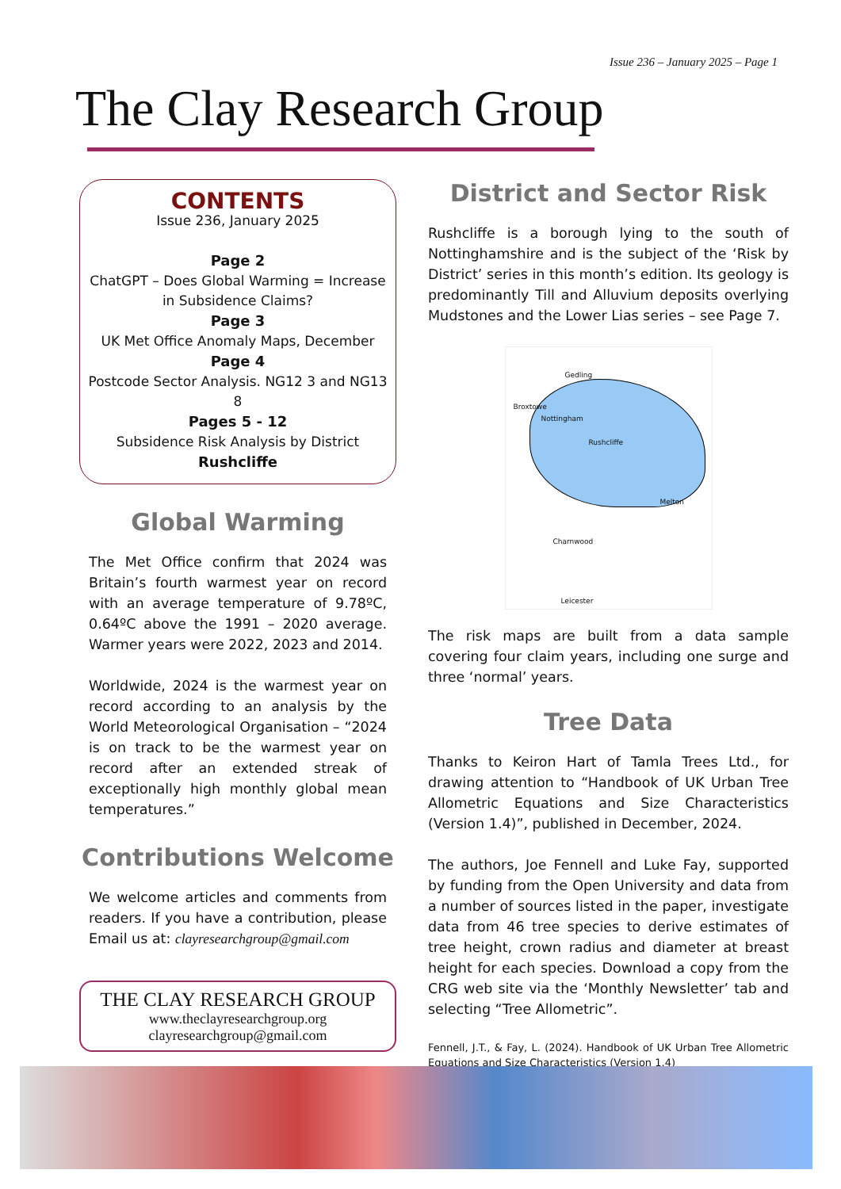Issue 236 – January 2025 – Page 1
The Clay Research Group
CONTENTS
Issue 236, January 2025
Page 2
ChatGPT – Does Global Warming = Increase in Subsidence Claims?
Page 3
UK Met Office Anomaly Maps, December
Page 4
Postcode Sector Analysis. NG12 3 and NG13 8
Pages 5 - 12
Subsidence Risk Analysis by District
Rushcliffe
Global Warming
The Met Office confirm that 2024 was Britain’s fourth warmest year on record with an average temperature of 9.78ºC, 0.64ºC above the 1991 – 2020 average. Warmer years were 2022, 2023 and 2014.
Worldwide, 2024 is the warmest year on record according to an analysis by the World Meteorological Organisation – “2024 is on track to be the warmest year on record after an extended streak of exceptionally high monthly global mean temperatures.”
Contributions Welcome
We welcome articles and comments from readers. If you have a contribution, please Email us at: clayresearchgroup@gmail.com
THE CLAY RESEARCH GROUP
www.theclayresearchgroup.org
clayresearchgroup@gmail.com
District and Sector Risk
Rushcliffe is a borough lying to the south of Nottinghamshire and is the subject of the ‘Risk by District’ series in this month’s edition. Its geology is predominantly Till and Alluvium deposits overlying Mudstones and the Lower Lias series – see Page 7.
Gedling
Broxtowe
Nottingham
Rushcliffe
Melton
Charnwood
Leicester
The risk maps are built from a data sample covering four claim years, including one surge and three ‘normal’ years.
Tree Data
Thanks to Keiron Hart of Tamla Trees Ltd., for drawing attention to “Handbook of UK Urban Tree Allometric Equations and Size Characteristics (Version 1.4)”, published in December, 2024.
The authors, Joe Fennell and Luke Fay, supported by funding from the Open University and data from a number of sources listed in the paper, investigate data from 46 tree species to derive estimates of tree height, crown radius and diameter at breast height for each species. Download a copy from the CRG web site via the ‘Monthly Newsletter’ tab and selecting “Tree Allometric”.
Fennell, J.T., & Fay, L. (2024). Handbook of UK Urban Tree Allometric Equations and Size Characteristics (Version 1.4)